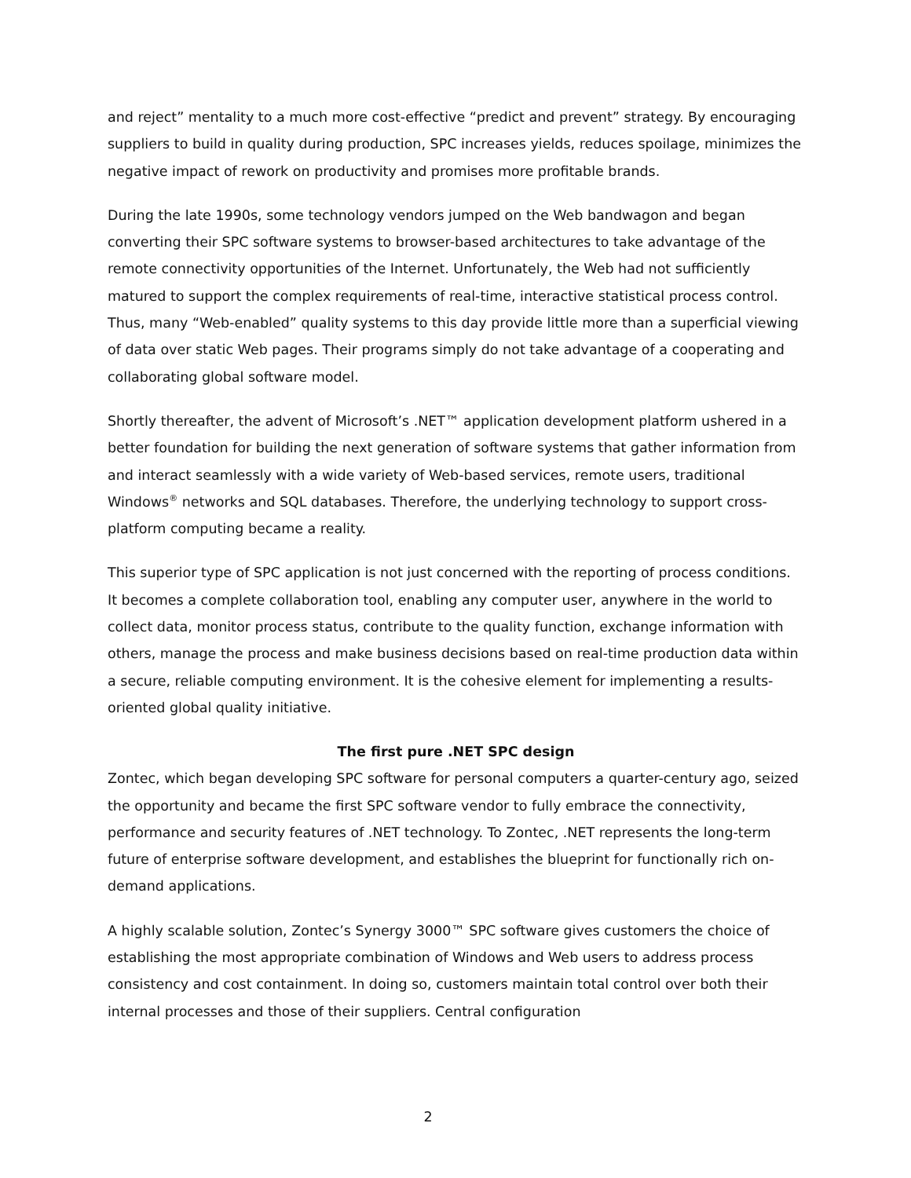and reject” mentality to a much more cost-effective “predict and prevent” strategy. By encouraging suppliers to build in quality during production, SPC increases yields, reduces spoilage, minimizes the negative impact of rework on productivity and promises more profitable brands.
During the late 1990s, some technology vendors jumped on the Web bandwagon and began converting their SPC software systems to browser-based architectures to take advantage of the remote connectivity opportunities of the Internet. Unfortunately, the Web had not sufficiently matured to support the complex requirements of real-time, interactive statistical process control. Thus, many “Web-enabled” quality systems to this day provide little more than a superficial viewing of data over static Web pages. Their programs simply do not take advantage of a cooperating and collaborating global software model.
Shortly thereafter, the advent of Microsoft’s .NET™ application development platform ushered in a better foundation for building the next generation of software systems that gather information from and interact seamlessly with a wide variety of Web-based services, remote users, traditional Windows<sup>®</sup> networks and SQL databases. Therefore, the underlying technology to support cross-platform computing became a reality.
This superior type of SPC application is not just concerned with the reporting of process conditions. It becomes a complete collaboration tool, enabling any computer user, anywhere in the world to collect data, monitor process status, contribute to the quality function, exchange information with others, manage the process and make business decisions based on real-time production data within a secure, reliable computing environment. It is the cohesive element for implementing a results-oriented global quality initiative.
The first pure .NET SPC design
Zontec, which began developing SPC software for personal computers a quarter-century ago, seized the opportunity and became the first SPC software vendor to fully embrace the connectivity, performance and security features of .NET technology. To Zontec, .NET represents the long-term future of enterprise software development, and establishes the blueprint for functionally rich on-demand applications.
A highly scalable solution, Zontec’s Synergy 3000™ SPC software gives customers the choice of establishing the most appropriate combination of Windows and Web users to address process consistency and cost containment. In doing so, customers maintain total control over both their internal processes and those of their suppliers. Central configuration
2